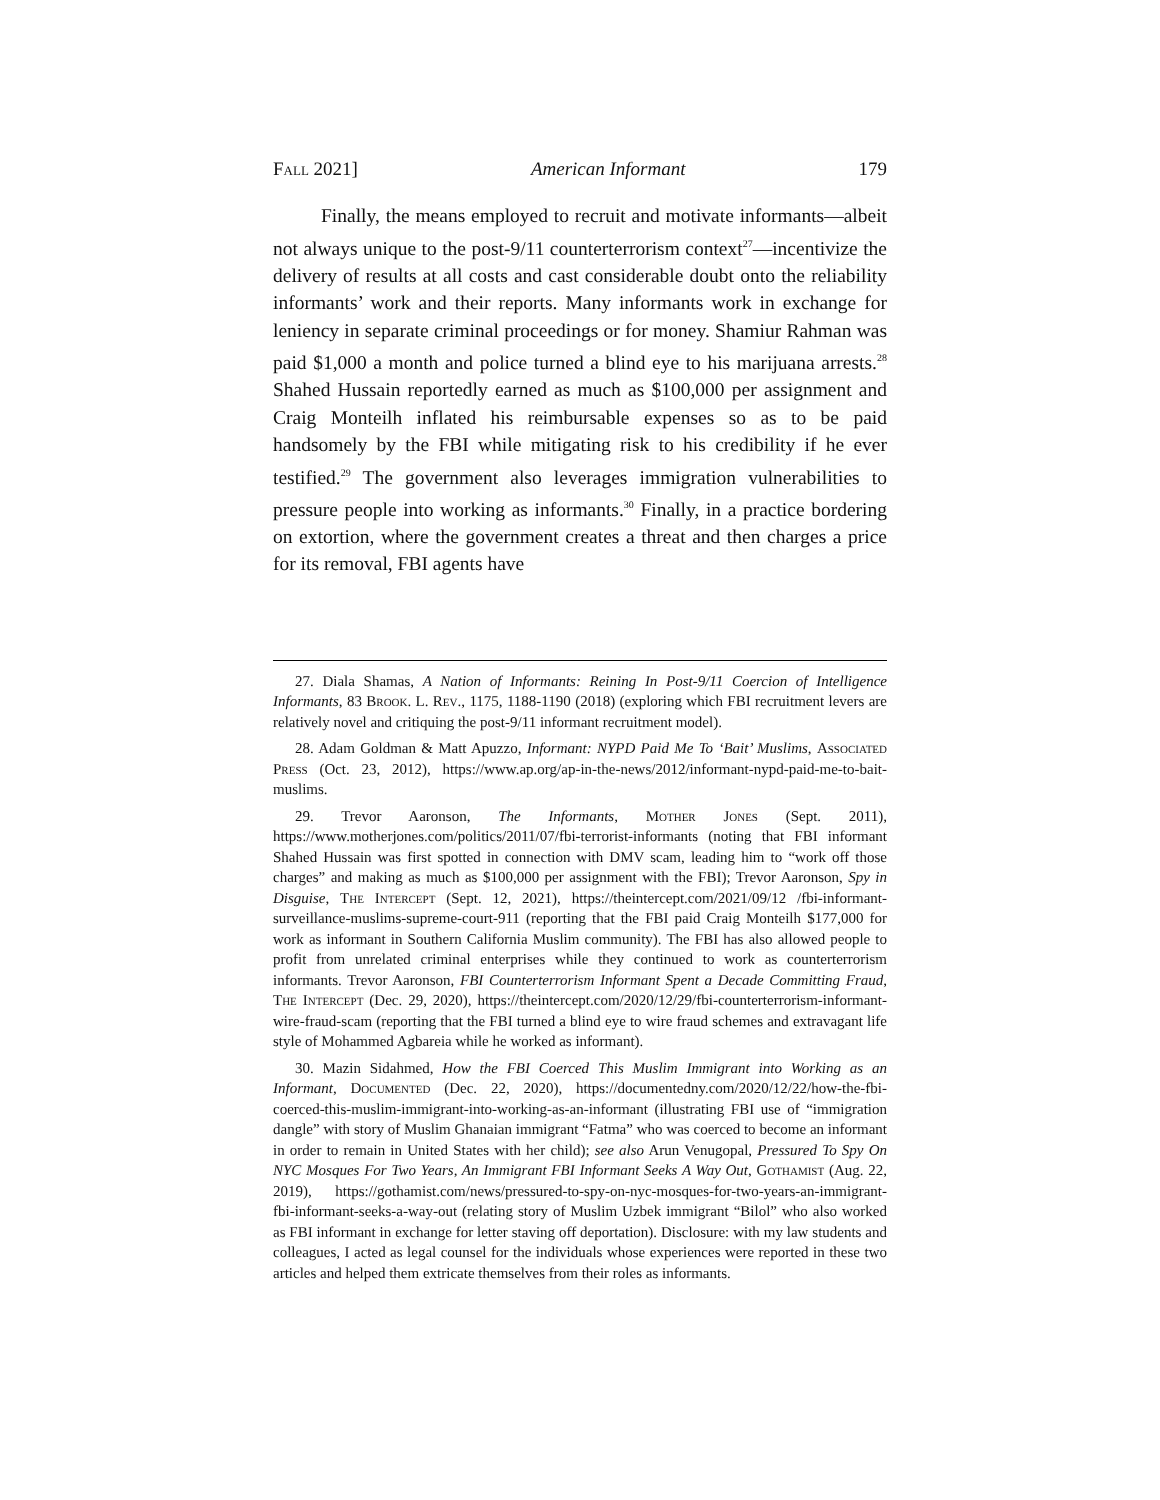Fall 2021] American Informant 179
Finally, the means employed to recruit and motivate informants—albeit not always unique to the post-9/11 counterterrorism context<sup>27</sup>—incentivize the delivery of results at all costs and cast considerable doubt onto the reliability informants’ work and their reports. Many informants work in exchange for leniency in separate criminal proceedings or for money. Shamiur Rahman was paid $1,000 a month and police turned a blind eye to his marijuana arrests.<sup>28</sup> Shahed Hussain reportedly earned as much as $100,000 per assignment and Craig Monteilh inflated his reimbursable expenses so as to be paid handsomely by the FBI while mitigating risk to his credibility if he ever testified.<sup>29</sup> The government also leverages immigration vulnerabilities to pressure people into working as informants.<sup>30</sup> Finally, in a practice bordering on extortion, where the government creates a threat and then charges a price for its removal, FBI agents have
27. Diala Shamas, A Nation of Informants: Reining In Post-9/11 Coercion of Intelligence Informants, 83 Brook. L. Rev., 1175, 1188-1190 (2018) (exploring which FBI recruitment levers are relatively novel and critiquing the post-9/11 informant recruitment model).
28. Adam Goldman & Matt Apuzzo, Informant: NYPD Paid Me To ‘Bait’ Muslims, Associated Press (Oct. 23, 2012), https://www.ap.org/ap-in-the-news/2012/informant-nypd-paid-me-to-bait-muslims.
29. Trevor Aaronson, The Informants, Mother Jones (Sept. 2011), https://www.motherjones.com/politics/2011/07/fbi-terrorist-informants (noting that FBI informant Shahed Hussain was first spotted in connection with DMV scam, leading him to “work off those charges” and making as much as $100,000 per assignment with the FBI); Trevor Aaronson, Spy in Disguise, The Intercept (Sept. 12, 2021), https://theintercept.com/2021/09/12 /fbi-informant-surveillance-muslims-supreme-court-911 (reporting that the FBI paid Craig Monteilh $177,000 for work as informant in Southern California Muslim community). The FBI has also allowed people to profit from unrelated criminal enterprises while they continued to work as counterterrorism informants. Trevor Aaronson, FBI Counterterrorism Informant Spent a Decade Committing Fraud, The Intercept (Dec. 29, 2020), https://theintercept.com/2020/12/29/fbi-counterterrorism-informant-wire-fraud-scam (reporting that the FBI turned a blind eye to wire fraud schemes and extravagant life style of Mohammed Agbareia while he worked as informant).
30. Mazin Sidahmed, How the FBI Coerced This Muslim Immigrant into Working as an Informant, Documented (Dec. 22, 2020), https://documentedny.com/2020/12/22/how-the-fbi-coerced-this-muslim-immigrant-into-working-as-an-informant (illustrating FBI use of “immigration dangle” with story of Muslim Ghanaian immigrant “Fatma” who was coerced to become an informant in order to remain in United States with her child); see also Arun Venugopal, Pressured To Spy On NYC Mosques For Two Years, An Immigrant FBI Informant Seeks A Way Out, Gothamist (Aug. 22, 2019), https://gothamist.com/news/pressured-to-spy-on-nyc-mosques-for-two-years-an-immigrant-fbi-informant-seeks-a-way-out (relating story of Muslim Uzbek immigrant “Bilol” who also worked as FBI informant in exchange for letter staving off deportation). Disclosure: with my law students and colleagues, I acted as legal counsel for the individuals whose experiences were reported in these two articles and helped them extricate themselves from their roles as informants.